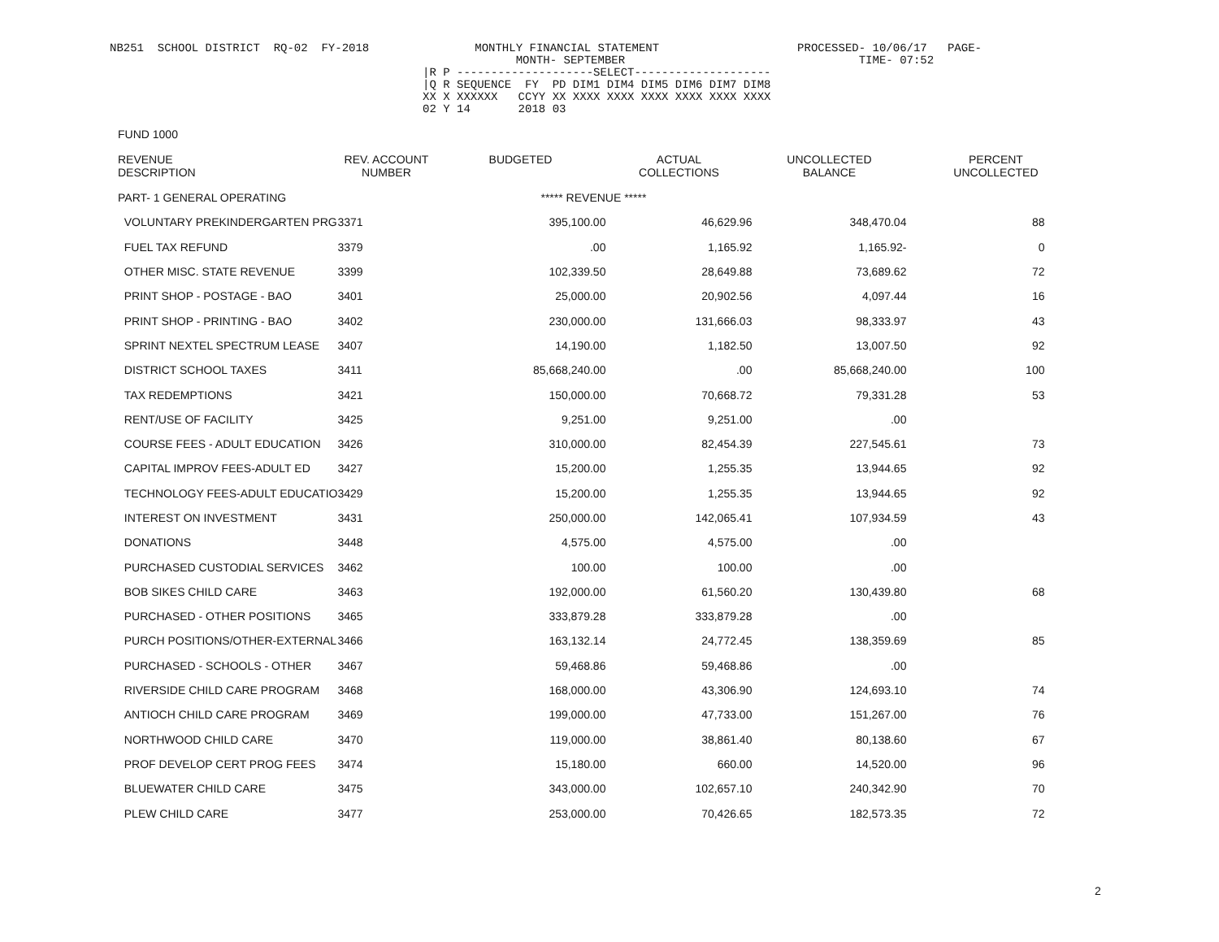NB251  SCHOOL DISTRICT  RQ-02  FY-2018
MONTHLY FINANCIAL STATEMENT
      MONTH- SEPTEMBER
PROCESSED- 10/06/17   PAGE-
         TIME- 07:52
|R P --------------------SELECT--------------------
|Q R SEQUENCE  FY  PD DIM1 DIM4 DIM5 DIM6 DIM7 DIM8
XX X XXXXXX   CCYY XX XXXX XXXX XXXX XXXX XXXX XXXX
02 Y 14       2018 03
FUND 1000
| REVENUE DESCRIPTION | REV. ACCOUNT NUMBER | BUDGETED | ACTUAL COLLECTIONS | UNCOLLECTED BALANCE | PERCENT UNCOLLECTED |
| --- | --- | --- | --- | --- | --- |
| PART- 1 GENERAL OPERATING | | ***** REVENUE ***** | | | |
| VOLUNTARY PREKINDERGARTEN PRG | 3371 | 395,100.00 | 46,629.96 | 348,470.04 | 88 |
| FUEL TAX REFUND | 3379 | .00 | 1,165.92 | 1,165.92- | 0 |
| OTHER MISC. STATE REVENUE | 3399 | 102,339.50 | 28,649.88 | 73,689.62 | 72 |
| PRINT SHOP - POSTAGE - BAO | 3401 | 25,000.00 | 20,902.56 | 4,097.44 | 16 |
| PRINT SHOP - PRINTING - BAO | 3402 | 230,000.00 | 131,666.03 | 98,333.97 | 43 |
| SPRINT NEXTEL SPECTRUM LEASE | 3407 | 14,190.00 | 1,182.50 | 13,007.50 | 92 |
| DISTRICT SCHOOL TAXES | 3411 | 85,668,240.00 | .00 | 85,668,240.00 | 100 |
| TAX REDEMPTIONS | 3421 | 150,000.00 | 70,668.72 | 79,331.28 | 53 |
| RENT/USE OF FACILITY | 3425 | 9,251.00 | 9,251.00 | .00 | |
| COURSE FEES - ADULT EDUCATION | 3426 | 310,000.00 | 82,454.39 | 227,545.61 | 73 |
| CAPITAL IMPROV FEES-ADULT ED | 3427 | 15,200.00 | 1,255.35 | 13,944.65 | 92 |
| TECHNOLOGY FEES-ADULT EDUCATIO | 3429 | 15,200.00 | 1,255.35 | 13,944.65 | 92 |
| INTEREST ON INVESTMENT | 3431 | 250,000.00 | 142,065.41 | 107,934.59 | 43 |
| DONATIONS | 3448 | 4,575.00 | 4,575.00 | .00 | |
| PURCHASED CUSTODIAL SERVICES | 3462 | 100.00 | 100.00 | .00 | |
| BOB SIKES CHILD CARE | 3463 | 192,000.00 | 61,560.20 | 130,439.80 | 68 |
| PURCHASED - OTHER POSITIONS | 3465 | 333,879.28 | 333,879.28 | .00 | |
| PURCH POSITIONS/OTHER-EXTERNAL | 3466 | 163,132.14 | 24,772.45 | 138,359.69 | 85 |
| PURCHASED - SCHOOLS - OTHER | 3467 | 59,468.86 | 59,468.86 | .00 | |
| RIVERSIDE CHILD CARE PROGRAM | 3468 | 168,000.00 | 43,306.90 | 124,693.10 | 74 |
| ANTIOCH CHILD CARE PROGRAM | 3469 | 199,000.00 | 47,733.00 | 151,267.00 | 76 |
| NORTHWOOD CHILD CARE | 3470 | 119,000.00 | 38,861.40 | 80,138.60 | 67 |
| PROF DEVELOP CERT PROG FEES | 3474 | 15,180.00 | 660.00 | 14,520.00 | 96 |
| BLUEWATER CHILD CARE | 3475 | 343,000.00 | 102,657.10 | 240,342.90 | 70 |
| PLEW CHILD CARE | 3477 | 253,000.00 | 70,426.65 | 182,573.35 | 72 |
2